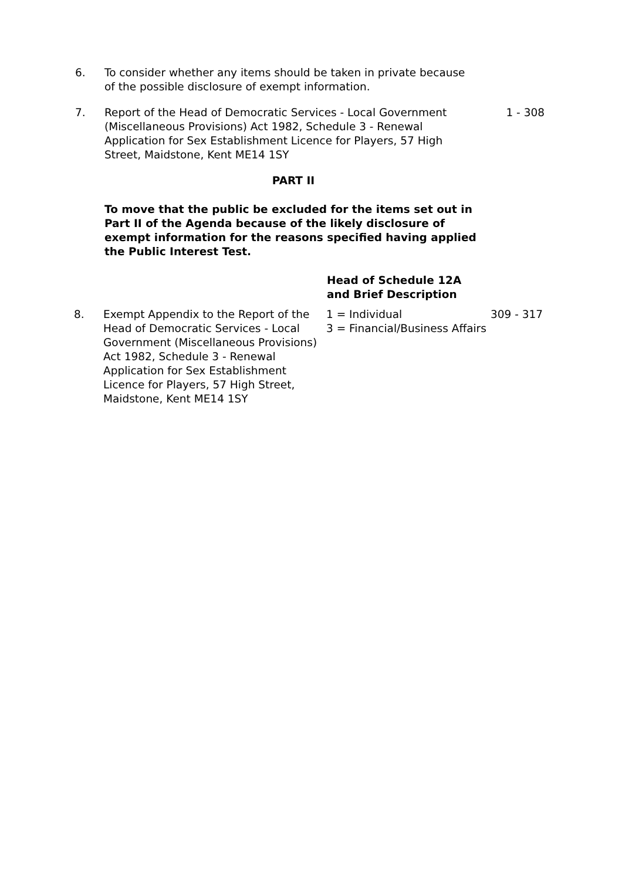6. To consider whether any items should be taken in private because of the possible disclosure of exempt information.
7. Report of the Head of Democratic Services - Local Government (Miscellaneous Provisions) Act 1982, Schedule 3 - Renewal Application for Sex Establishment Licence for Players, 57 High Street, Maidstone, Kent ME14 1SY
1 - 308
PART II
To move that the public be excluded for the items set out in Part II of the Agenda because of the likely disclosure of exempt information for the reasons specified having applied the Public Interest Test.
Head of Schedule 12A
and Brief Description
8. Exempt Appendix to the Report of the Head of Democratic Services - Local Government (Miscellaneous Provisions) Act 1982, Schedule 3 - Renewal Application for Sex Establishment Licence for Players, 57 High Street, Maidstone, Kent ME14 1SY
1 = Individual
3 = Financial/Business Affairs
309 - 317